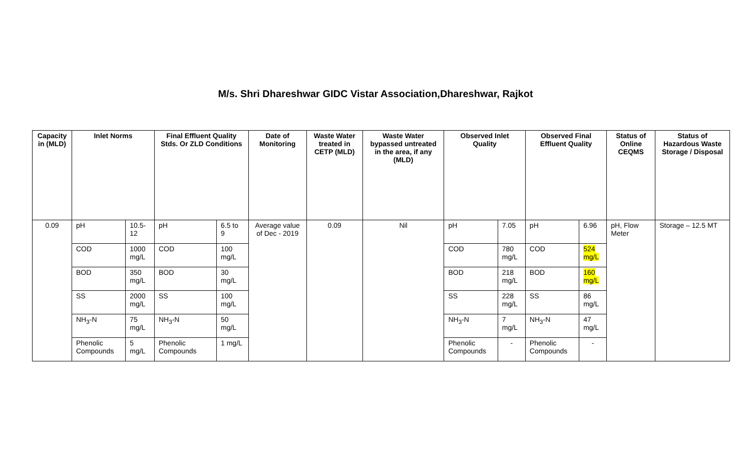M/s. Shri Dhareshwar GIDC Vistar Association,Dhareshwar, Rajkot
| Capacity in (MLD) | Inlet Norms | | Final Effluent Quality Stds. Or ZLD Conditions | | Date of Monitoring | Waste Water treated in CETP (MLD) | Waste Water bypassed untreated in the area, if any (MLD) | Observed Inlet Quality | | Observed Final Effluent Quality | | Status of Online CEQMS | Status of Hazardous Waste Storage / Disposal |
| --- | --- | --- | --- | --- | --- | --- | --- | --- | --- | --- | --- | --- | --- |
| 0.09 | pH | 10.5-12 | pH | 6.5 to 9 | Average value of Dec - 2019 | 0.09 | Nil | pH | 7.05 | pH | 6.96 | pH, Flow Meter | Storage – 12.5 MT |
| | COD | 1000 mg/L | COD | 100 mg/L | | | | COD | 780 mg/L | COD | 524 mg/L | | |
| | BOD | 350 mg/L | BOD | 30 mg/L | | | | BOD | 218 mg/L | BOD | 160 mg/L | | |
| | SS | 2000 mg/L | SS | 100 mg/L | | | | SS | 228 mg/L | SS | 86 mg/L | | |
| | NH<sub>3</sub>-N | 75 mg/L | NH<sub>3</sub>-N | 50 mg/L | | | | NH<sub>3</sub>-N | 7 mg/L | NH<sub>3</sub>-N | 47 mg/L | | |
| | Phenolic Compounds | 5 mg/L | Phenolic Compounds | 1 mg/L | | | | Phenolic Compounds | - | Phenolic Compounds | - | | |